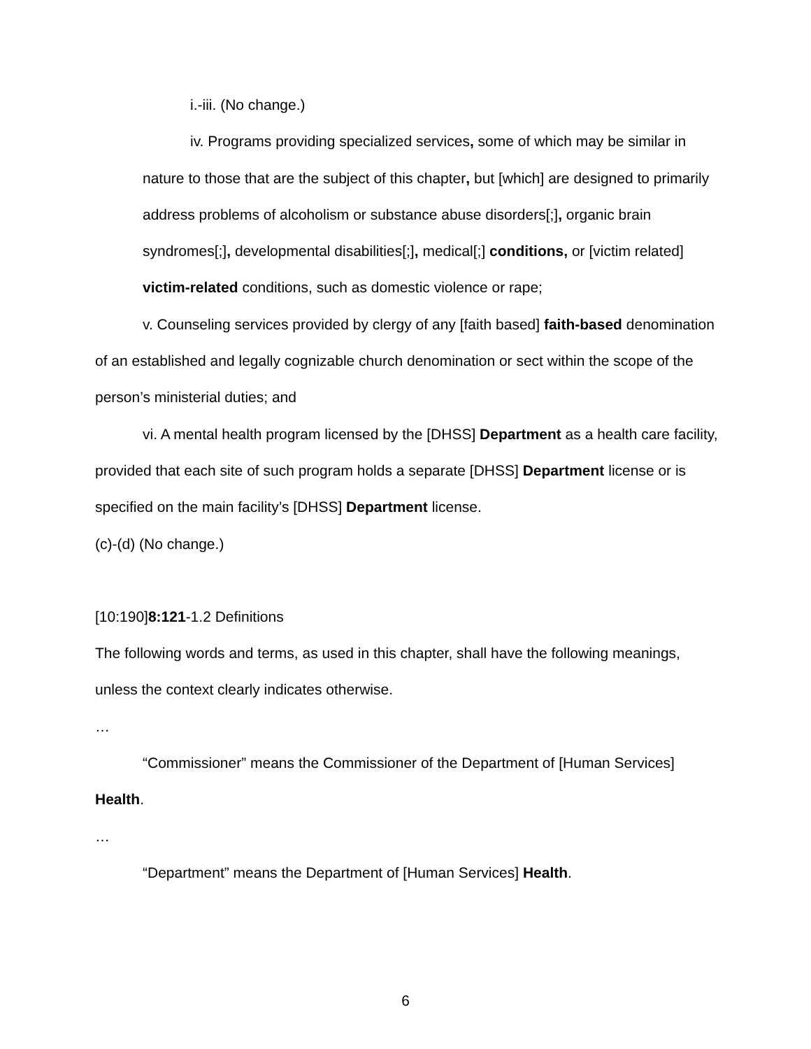i.-iii. (No change.)
iv. Programs providing specialized services, some of which may be similar in nature to those that are the subject of this chapter, but [which] are designed to primarily address problems of alcoholism or substance abuse disorders[;], organic brain syndromes[;], developmental disabilities[;], medical[;] conditions, or [victim related] victim-related conditions, such as domestic violence or rape;
v. Counseling services provided by clergy of any [faith based] faith-based denomination of an established and legally cognizable church denomination or sect within the scope of the person’s ministerial duties; and
vi. A mental health program licensed by the [DHSS] Department as a health care facility, provided that each site of such program holds a separate [DHSS] Department license or is specified on the main facility’s [DHSS] Department license.
(c)-(d) (No change.)
[10:190]8:121-1.2 Definitions
The following words and terms, as used in this chapter, shall have the following meanings, unless the context clearly indicates otherwise.
…
“Commissioner” means the Commissioner of the Department of [Human Services] Health.
…
“Department” means the Department of [Human Services] Health.
6